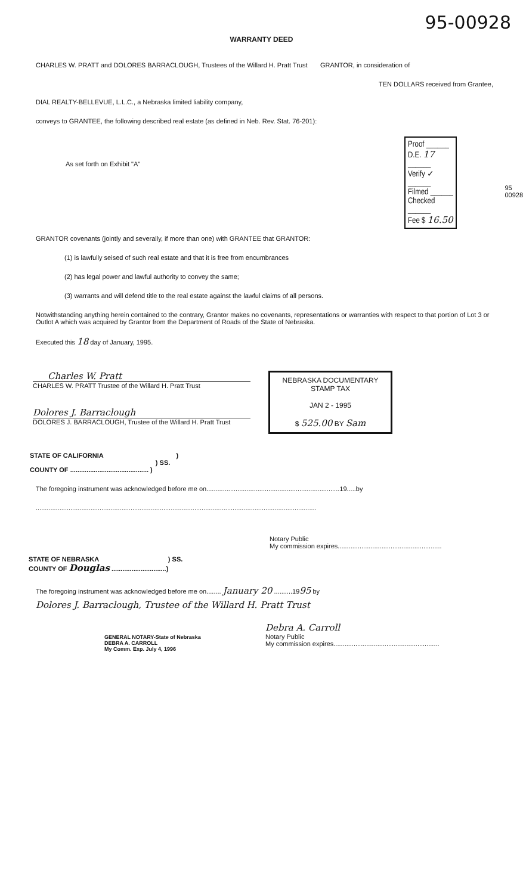95-00928
WARRANTY DEED
CHARLES W. PRATT and DOLORES BARRACLOUGH, Trustees of the Willard H. Pratt Trust GRANTOR, in consideration of
TEN DOLLARS received from Grantee,
DIAL REALTY-BELLEVUE, L.L.C., a Nebraska limited liability company,
conveys to GRANTEE, the following described real estate (as defined in Neb. Rev. Stat. 76-201):
As set forth on Exhibit "A"
Proof ______
D.E. 17 ______
Verify ✓ ______
Filmed ______
Checked ______
Fee $ 16.50
95 00928
GRANTOR covenants (jointly and severally, if more than one) with GRANTEE that GRANTOR:
(1) is lawfully seised of such real estate and that it is free from encumbrances
(2) has legal power and lawful authority to convey the same;
(3) warrants and will defend title to the real estate against the lawful claims of all persons.
Notwithstanding anything herein contained to the contrary, Grantor makes no covenants, representations or warranties with respect to that portion of Lot 3 or Outlot A which was acquired by Grantor from the Department of Roads of the State of Nebraska.
Executed this 18 day of January, 1995.
Charles W. Pratt
CHARLES W. PRATT Trustee of the Willard H. Pratt Trust
Dolores J. Barraclough
DOLORES J. BARRACLOUGH, Trustee of the Willard H. Pratt Trust
NEBRASKA DOCUMENTARY
STAMP TAX
JAN 2 - 1995
$ 525.00 BY Sam
STATE OF CALIFORNIA )
) SS.
COUNTY OF ........................................... )
The foregoing instrument was acknowledged before me on.........................................................................19.....by
..........................................................................................................................................................
Notary Public
My commission expires.........................................................
STATE OF NEBRASKA ) SS.
COUNTY OF Douglas ..............................)
The foregoing instrument was acknowledged before me on........ January 20 ..........1995 by
Dolores J. Barraclough, Trustee of the Willard H. Pratt Trust
GENERAL NOTARY-State of Nebraska
DEBRA A. CARROLL
My Comm. Exp. July 4, 1996
Debra A. Carroll
Notary Public
My commission expires..........................................................